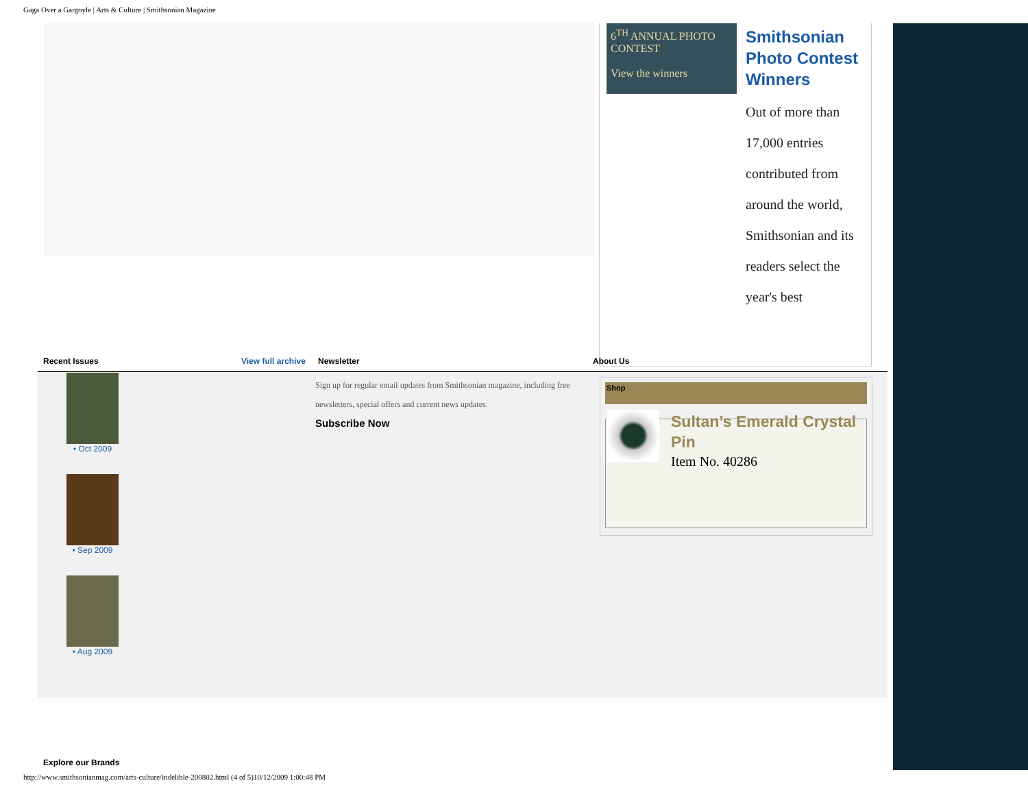Gaga Over a Gargoyle | Arts & Culture | Smithsonian Magazine
6<sup>TH</sup> ANNUAL PHOTO CONTEST
View the winners
Smithsonian Photo Contest Winners
Out of more than 17,000 entries contributed from around the world, Smithsonian and its readers select the year's best
Recent Issues View full archive Newsletter About Us
• Oct 2009
• Sep 2009
• Aug 2009
Sign up for regular email updates from Smithsonian magazine, including free newsletters, special offers and current news updates.
Subscribe Now
Shop
Sultan’s Emerald Crystal Pin
Item No. 40286
Explore our Brands
http://www.smithsonianmag.com/arts-culture/indelible-200802.html (4 of 5)10/12/2009 1:00:48 PM